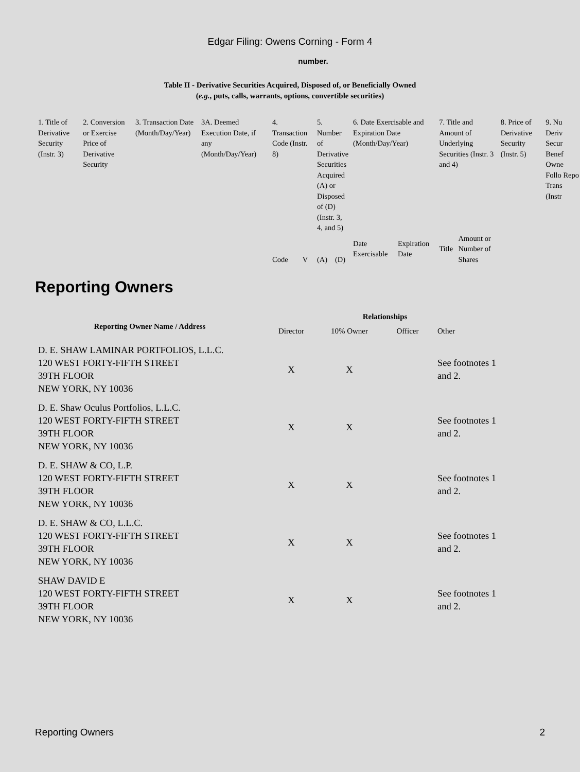Edgar Filing: Owens Corning - Form 4
number.
Table II - Derivative Securities Acquired, Disposed of, or Beneficially Owned
(e.g., puts, calls, warrants, options, convertible securities)
| 1. Title of Derivative Security (Instr. 3) | 2. Conversion or Exercise Price of Derivative Security | 3. Transaction Date (Month/Day/Year) | 3A. Deemed Execution Date, if any (Month/Day/Year) | 4. Transaction Code (Instr. 8) | | 5. Number of Derivative Securities Acquired (A) or Disposed of (D) (Instr. 3, 4, and 5) | | 6. Date Exercisable and Expiration Date (Month/Day/Year) | | 7. Title and Amount of Underlying Securities (Instr. 3 and 4) | | 8. Price of Derivative Security (Instr. 5) | 9. Nu Deriv Secur Benef Owne Follo Repo Trans (Instr |
| | | | | Code | V | (A) | (D) | Date Exercisable | Expiration Date | Title | Amount or Number of Shares | | |
Reporting Owners
| Reporting Owner Name / Address | Relationships | | | |
| --- | --- | --- | --- | --- |
| | Director | 10% Owner | Officer | Other |
| D. E. SHAW LAMINAR PORTFOLIOS, L.L.C. 120 WEST FORTY-FIFTH STREET 39TH FLOOR NEW YORK, NY 10036 | X | X | | See footnotes 1 and 2. |
| D. E. Shaw Oculus Portfolios, L.L.C. 120 WEST FORTY-FIFTH STREET 39TH FLOOR NEW YORK, NY 10036 | X | X | | See footnotes 1 and 2. |
| D. E. SHAW & CO, L.P. 120 WEST FORTY-FIFTH STREET 39TH FLOOR NEW YORK, NY 10036 | X | X | | See footnotes 1 and 2. |
| D. E. SHAW & CO, L.L.C. 120 WEST FORTY-FIFTH STREET 39TH FLOOR NEW YORK, NY 10036 | X | X | | See footnotes 1 and 2. |
| SHAW DAVID E 120 WEST FORTY-FIFTH STREET 39TH FLOOR NEW YORK, NY 10036 | X | X | | See footnotes 1 and 2. |
Reporting Owners 2